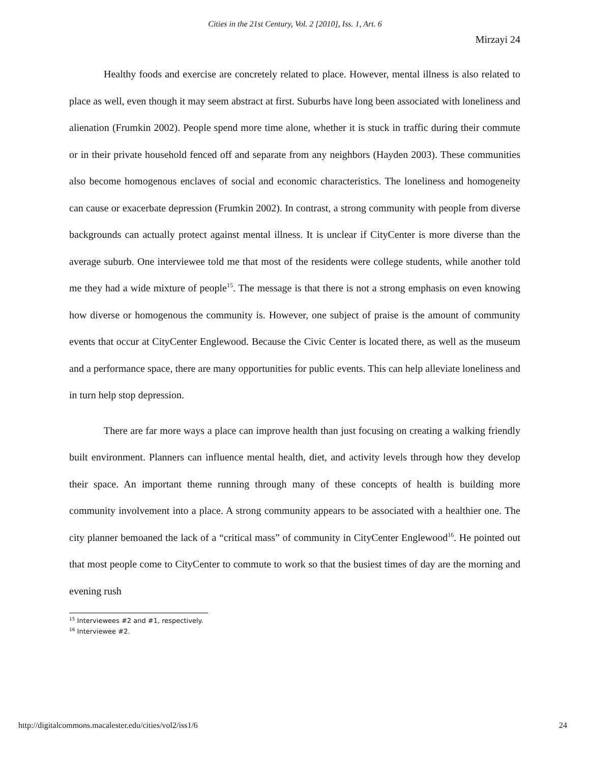Cities in the 21st Century, Vol. 2 [2010], Iss. 1, Art. 6
Mirzayi 24
Healthy foods and exercise are concretely related to place. However, mental illness is also related to place as well, even though it may seem abstract at first. Suburbs have long been associated with loneliness and alienation (Frumkin 2002). People spend more time alone, whether it is stuck in traffic during their commute or in their private household fenced off and separate from any neighbors (Hayden 2003). These communities also become homogenous enclaves of social and economic characteristics. The loneliness and homogeneity can cause or exacerbate depression (Frumkin 2002). In contrast, a strong community with people from diverse backgrounds can actually protect against mental illness. It is unclear if CityCenter is more diverse than the average suburb. One interviewee told me that most of the residents were college students, while another told me they had a wide mixture of people<sup>15</sup>. The message is that there is not a strong emphasis on even knowing how diverse or homogenous the community is. However, one subject of praise is the amount of community events that occur at CityCenter Englewood. Because the Civic Center is located there, as well as the museum and a performance space, there are many opportunities for public events. This can help alleviate loneliness and in turn help stop depression.
There are far more ways a place can improve health than just focusing on creating a walking friendly built environment. Planners can influence mental health, diet, and activity levels through how they develop their space. An important theme running through many of these concepts of health is building more community involvement into a place. A strong community appears to be associated with a healthier one. The city planner bemoaned the lack of a “critical mass” of community in CityCenter Englewood<sup>16</sup>. He pointed out that most people come to CityCenter to commute to work so that the busiest times of day are the morning and evening rush
<sup>15</sup> Interviewees #2 and #1, respectively.
<sup>16</sup> Interviewee #2.
http://digitalcommons.macalester.edu/cities/vol2/iss1/6 24